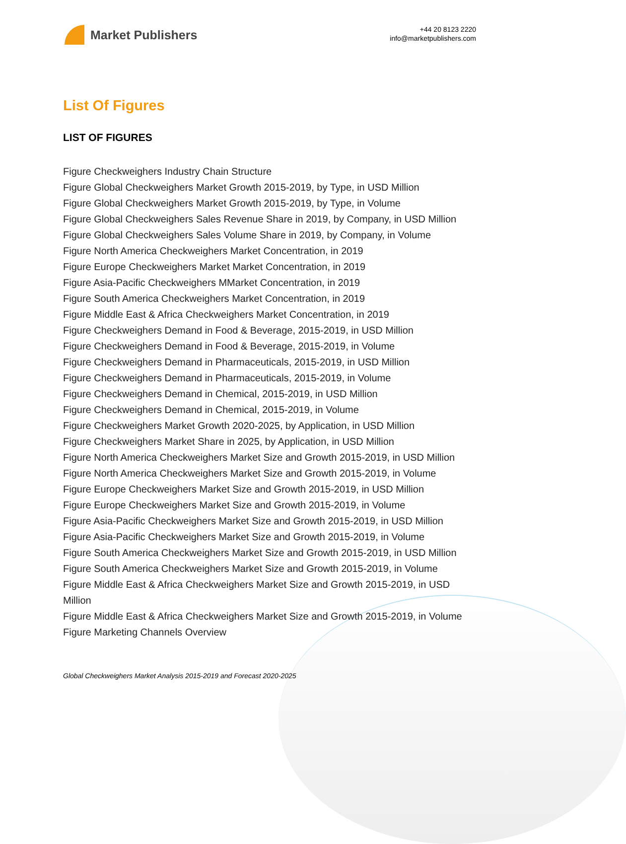Market Publishers
+44 20 8123 2220
info@marketpublishers.com
List Of Figures
LIST OF FIGURES
Figure Checkweighers Industry Chain Structure
Figure Global Checkweighers Market Growth 2015-2019, by Type, in USD Million
Figure Global Checkweighers Market Growth 2015-2019, by Type, in Volume
Figure Global Checkweighers Sales Revenue Share in 2019, by Company, in USD Million
Figure Global Checkweighers Sales Volume Share in 2019, by Company, in Volume
Figure North America Checkweighers Market Concentration, in 2019
Figure Europe Checkweighers Market Market Concentration, in 2019
Figure Asia-Pacific Checkweighers MMarket Concentration, in 2019
Figure South America Checkweighers Market Concentration, in 2019
Figure Middle East & Africa Checkweighers Market Concentration, in 2019
Figure Checkweighers Demand in Food & Beverage, 2015-2019, in USD Million
Figure Checkweighers Demand in Food & Beverage, 2015-2019, in Volume
Figure Checkweighers Demand in Pharmaceuticals, 2015-2019, in USD Million
Figure Checkweighers Demand in Pharmaceuticals, 2015-2019, in Volume
Figure Checkweighers Demand in Chemical, 2015-2019, in USD Million
Figure Checkweighers Demand in Chemical, 2015-2019, in Volume
Figure Checkweighers Market Growth 2020-2025, by Application, in USD Million
Figure Checkweighers Market Share in 2025, by Application, in USD Million
Figure North America Checkweighers Market Size and Growth 2015-2019, in USD Million
Figure North America Checkweighers Market Size and Growth 2015-2019, in Volume
Figure Europe Checkweighers Market Size and Growth 2015-2019, in USD Million
Figure Europe Checkweighers Market Size and Growth 2015-2019, in Volume
Figure Asia-Pacific Checkweighers Market Size and Growth 2015-2019, in USD Million
Figure Asia-Pacific Checkweighers Market Size and Growth 2015-2019, in Volume
Figure South America Checkweighers Market Size and Growth 2015-2019, in USD Million
Figure South America Checkweighers Market Size and Growth 2015-2019, in Volume
Figure Middle East & Africa Checkweighers Market Size and Growth 2015-2019, in USD Million
Figure Middle East & Africa Checkweighers Market Size and Growth 2015-2019, in Volume
Figure Marketing Channels Overview
Global Checkweighers Market Analysis 2015-2019 and Forecast 2020-2025